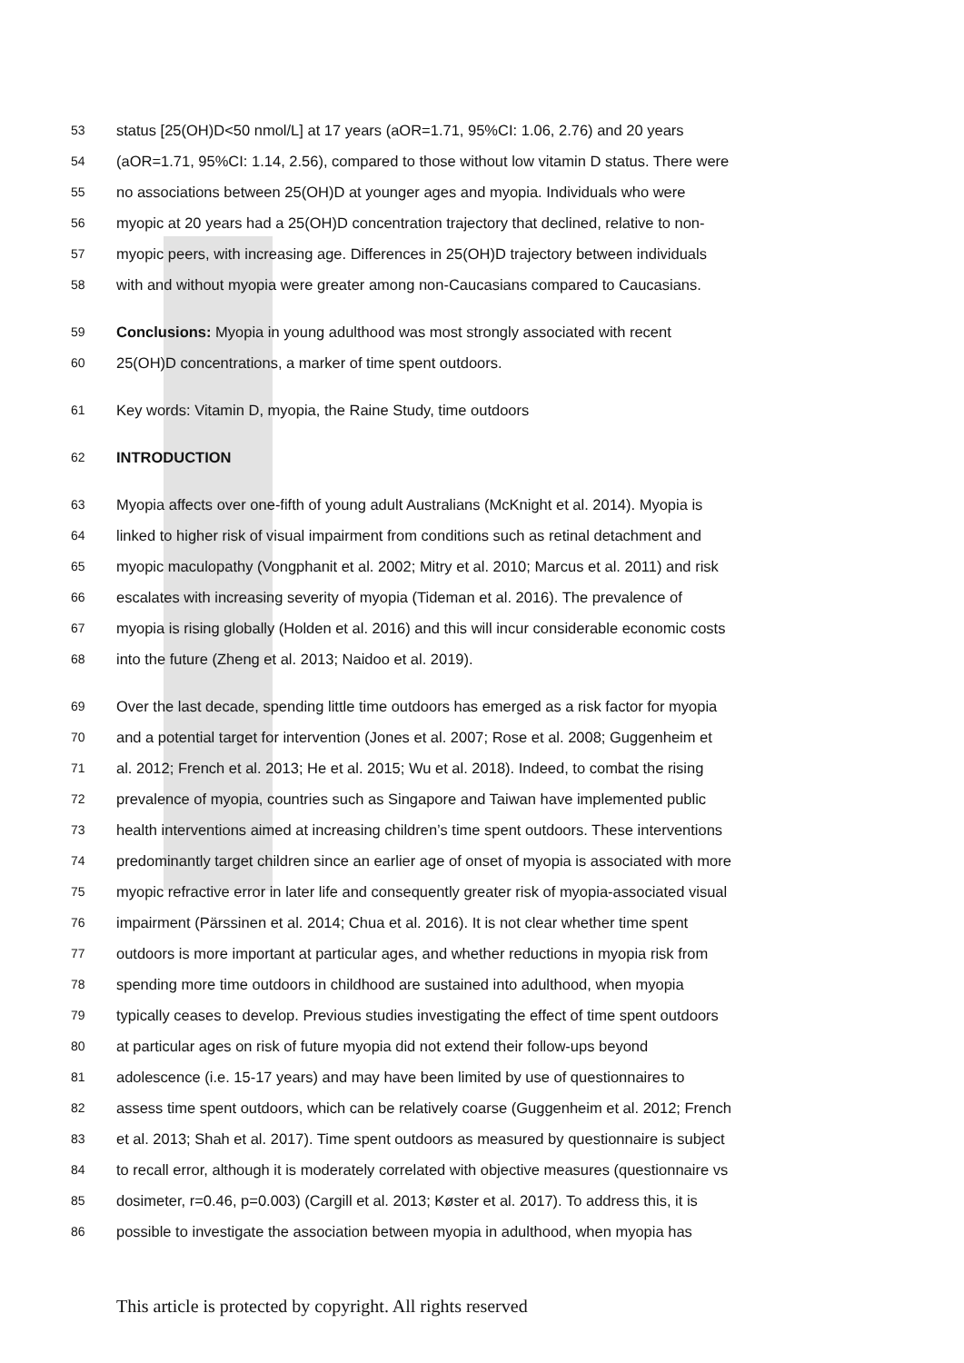53 status [25(OH)D<50 nmol/L] at 17 years (aOR=1.71, 95%CI: 1.06, 2.76) and 20 years
54 (aOR=1.71, 95%CI: 1.14, 2.56), compared to those without low vitamin D status. There were
55 no associations between 25(OH)D at younger ages and myopia. Individuals who were
56 myopic at 20 years had a 25(OH)D concentration trajectory that declined, relative to non-
57 myopic peers, with increasing age. Differences in 25(OH)D trajectory between individuals
58 with and without myopia were greater among non-Caucasians compared to Caucasians.
59 Conclusions: Myopia in young adulthood was most strongly associated with recent
60 25(OH)D concentrations, a marker of time spent outdoors.
61 Key words: Vitamin D, myopia, the Raine Study, time outdoors
62 INTRODUCTION
63 Myopia affects over one-fifth of young adult Australians (McKnight et al. 2014). Myopia is
64 linked to higher risk of visual impairment from conditions such as retinal detachment and
65 myopic maculopathy (Vongphanit et al. 2002; Mitry et al. 2010; Marcus et al. 2011) and risk
66 escalates with increasing severity of myopia (Tideman et al. 2016). The prevalence of
67 myopia is rising globally (Holden et al. 2016) and this will incur considerable economic costs
68 into the future (Zheng et al. 2013; Naidoo et al. 2019).
69 Over the last decade, spending little time outdoors has emerged as a risk factor for myopia
70 and a potential target for intervention (Jones et al. 2007; Rose et al. 2008; Guggenheim et
71 al. 2012; French et al. 2013; He et al. 2015; Wu et al. 2018). Indeed, to combat the rising
72 prevalence of myopia, countries such as Singapore and Taiwan have implemented public
73 health interventions aimed at increasing children’s time spent outdoors. These interventions
74 predominantly target children since an earlier age of onset of myopia is associated with more
75 myopic refractive error in later life and consequently greater risk of myopia-associated visual
76 impairment (Pärssinen et al. 2014; Chua et al. 2016). It is not clear whether time spent
77 outdoors is more important at particular ages, and whether reductions in myopia risk from
78 spending more time outdoors in childhood are sustained into adulthood, when myopia
79 typically ceases to develop. Previous studies investigating the effect of time spent outdoors
80 at particular ages on risk of future myopia did not extend their follow-ups beyond
81 adolescence (i.e. 15-17 years) and may have been limited by use of questionnaires to
82 assess time spent outdoors, which can be relatively coarse (Guggenheim et al. 2012; French
83 et al. 2013; Shah et al. 2017). Time spent outdoors as measured by questionnaire is subject
84 to recall error, although it is moderately correlated with objective measures (questionnaire vs
85 dosimeter, r=0.46, p=0.003) (Cargill et al. 2013; Køster et al. 2017). To address this, it is
86 possible to investigate the association between myopia in adulthood, when myopia has
This article is protected by copyright. All rights reserved